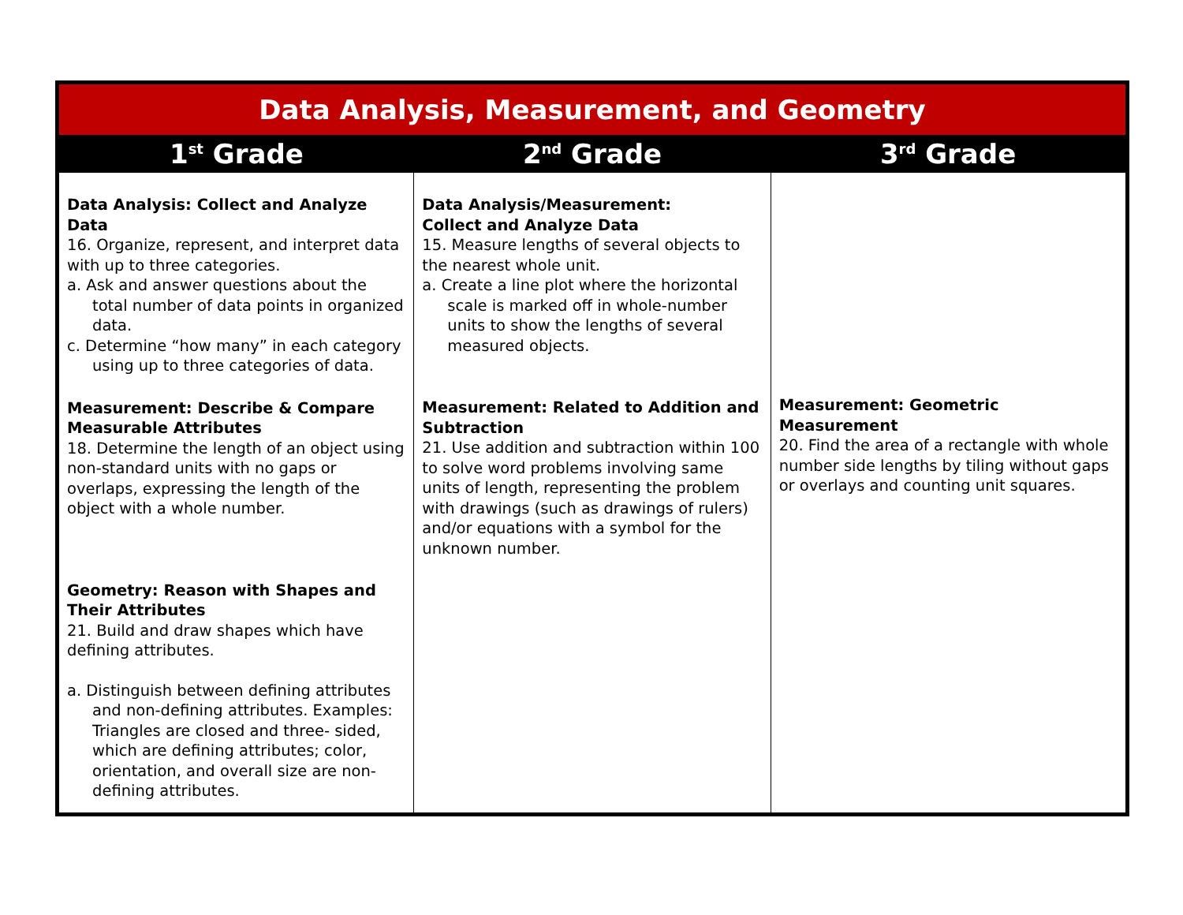| Data Analysis, Measurement, and Geometry | | |
| --- | --- | --- |
| 1<sup>st</sup> Grade | 2<sup>nd</sup> Grade | 3<sup>rd</sup> Grade |
| Data Analysis: Collect and Analyze Data 16. Organize, represent, and interpret data with up to three categories. a. Ask and answer questions about the total number of data points in organized data. c. Determine “how many” in each category using up to three categories of data. Measurement: Describe & Compare Measurable Attributes 18. Determine the length of an object using non-standard units with no gaps or overlaps, expressing the length of the object with a whole number. Geometry: Reason with Shapes and Their Attributes 21. Build and draw shapes which have defining attributes. a. Distinguish between defining attributes and non-defining attributes. Examples: Triangles are closed and three- sided, which are defining attributes; color, orientation, and overall size are non-defining attributes. | Data Analysis/Measurement: Collect and Analyze Data 15. Measure lengths of several objects to the nearest whole unit. a. Create a line plot where the horizontal scale is marked off in whole-number units to show the lengths of several measured objects. Measurement: Related to Addition and Subtraction 21. Use addition and subtraction within 100 to solve word problems involving same units of length, representing the problem with drawings (such as drawings of rulers) and/or equations with a symbol for the unknown number. | Measurement: Geometric Measurement 20. Find the area of a rectangle with whole number side lengths by tiling without gaps or overlays and counting unit squares. |